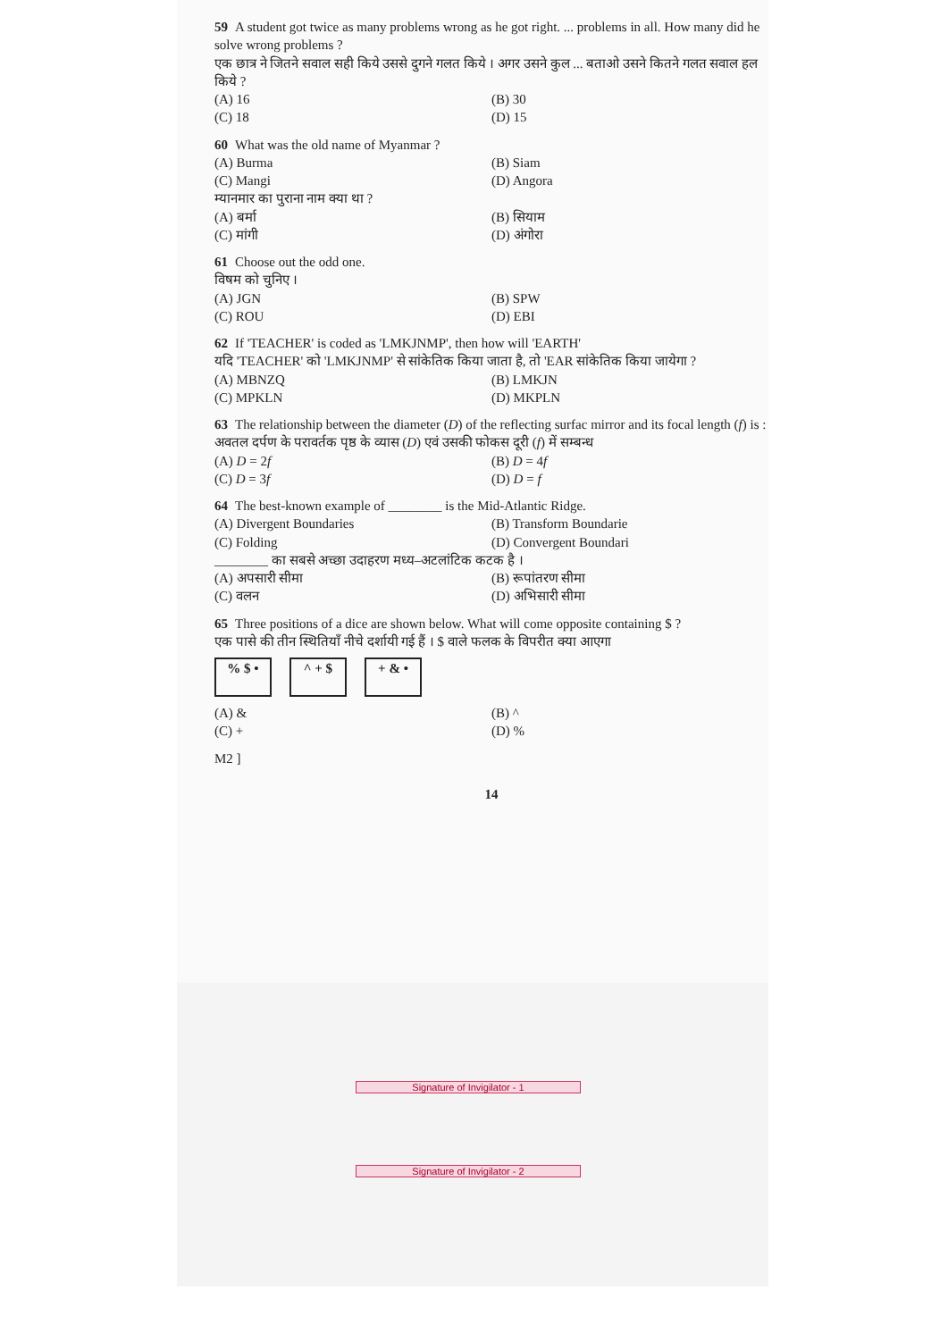59 A student got twice as many problems wrong as he got right. ... problems in all. How many did he solve wrong problems ?
एक छात्र ने जितने सवाल सही किये उससे दुगने गलत किये । अगर उसने कुल ... बताओ उसने कितने गलत सवाल हल किये ?
(A) 16
(B) 30
(C) 18
(D) 15
60 What was the old name of Myanmar ?
(A) Burma
(B) Siam
(C) Mangi
(D) Angora
म्यानमार का पुराना नाम क्या था ?
(A) बर्मा
(B) सियाम
(C) मांगी
(D) अंगोरा
61 Choose out the odd one.
विषम को चुनिए ।
(A) JGN
(B) SPW
(C) ROU
(D) EBI
62 If 'TEACHER' is coded as 'LMKJNMP', then how will 'EARTH'
यदि 'TEACHER' को 'LMKJNMP' से सांकेतिक किया जाता है, तो 'EAR सांकेतिक किया जायेगा ?
(A) MBNZQ
(B) LMKJN
(C) MPKLN
(D) MKPLN
63 The relationship between the diameter (D) of the reflecting surfac mirror and its focal length (f) is :
अवतल दर्पण के परावर्तक पृष्ठ के व्यास (D) एवं उसकी फोकस दूरी (f) में सम्बन्ध
(A) D = 2f
(B) D = 4f
(C) D = 3f
(D) D = f
64 The best-known example of ________ is the Mid-Atlantic Ridge.
(A) Divergent Boundaries
(B) Transform Boundarie
(C) Folding
(D) Convergent Boundari
________ का सबसे अच्छा उदाहरण मध्य–अटलांटिक कटक है ।
(A) अपसारी सीमा
(B) रूपांतरण सीमा
(C) वलन
(D) अभिसारी सीमा
65 Three positions of a dice are shown below. What will come opposite containing $ ?
एक पासे की तीन स्थितियाँ नीचे दर्शायी गई हैं । $ वाले फलक के विपरीत क्या आएगा
% $ • ^ + $ + & •
(A) &
(B) ^
(C) +
(D) %
M2 ]
14
Signature of Invigilator - 1
Signature of Invigilator - 2